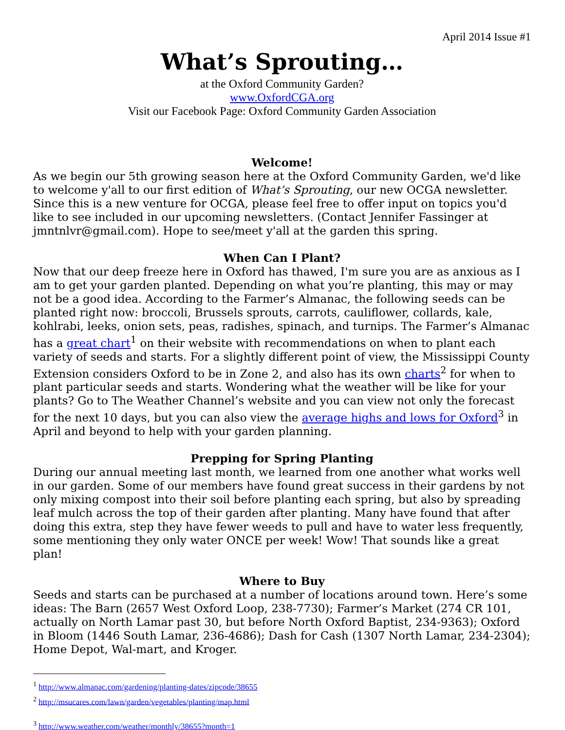April 2014 Issue #1
What’s Sprouting…
at the Oxford Community Garden?
www.OxfordCGA.org
Visit our Facebook Page: Oxford Community Garden Association
Welcome!
As we begin our 5th growing season here at the Oxford Community Garden, we'd like to welcome y'all to our first edition of What’s Sprouting, our new OCGA newsletter. Since this is a new venture for OCGA, please feel free to offer input on topics you'd like to see included in our upcoming newsletters. (Contact Jennifer Fassinger at jmntnlvr@gmail.com). Hope to see/meet y'all at the garden this spring.
When Can I Plant?
Now that our deep freeze here in Oxford has thawed, I'm sure you are as anxious as I am to get your garden planted. Depending on what you’re planting, this may or may not be a good idea. According to the Farmer’s Almanac, the following seeds can be planted right now: broccoli, Brussels sprouts, carrots, cauliflower, collards, kale, kohlrabi, leeks, onion sets, peas, radishes, spinach, and turnips. The Farmer’s Almanac has a great chart<sup>1</sup> on their website with recommendations on when to plant each variety of seeds and starts. For a slightly different point of view, the Mississippi County Extension considers Oxford to be in Zone 2, and also has its own charts<sup>2</sup> for when to plant particular seeds and starts. Wondering what the weather will be like for your plants? Go to The Weather Channel’s website and you can view not only the forecast for the next 10 days, but you can also view the average highs and lows for Oxford<sup>3</sup> in April and beyond to help with your garden planning.
Prepping for Spring Planting
During our annual meeting last month, we learned from one another what works well in our garden. Some of our members have found great success in their gardens by not only mixing compost into their soil before planting each spring, but also by spreading leaf mulch across the top of their garden after planting. Many have found that after doing this extra, step they have fewer weeds to pull and have to water less frequently, some mentioning they only water ONCE per week! Wow! That sounds like a great plan!
Where to Buy
Seeds and starts can be purchased at a number of locations around town. Here’s some ideas: The Barn (2657 West Oxford Loop, 238-7730); Farmer’s Market (274 CR 101, actually on North Lamar past 30, but before North Oxford Baptist, 234-9363); Oxford in Bloom (1446 South Lamar, 236-4686); Dash for Cash (1307 North Lamar, 234-2304); Home Depot, Wal-mart, and Kroger.
<sup>1</sup> http://www.almanac.com/gardening/planting-dates/zipcode/38655
<sup>2</sup> http://msucares.com/lawn/garden/vegetables/planting/map.html
<sup>3</sup> http://www.weather.com/weather/monthly/38655?month=1